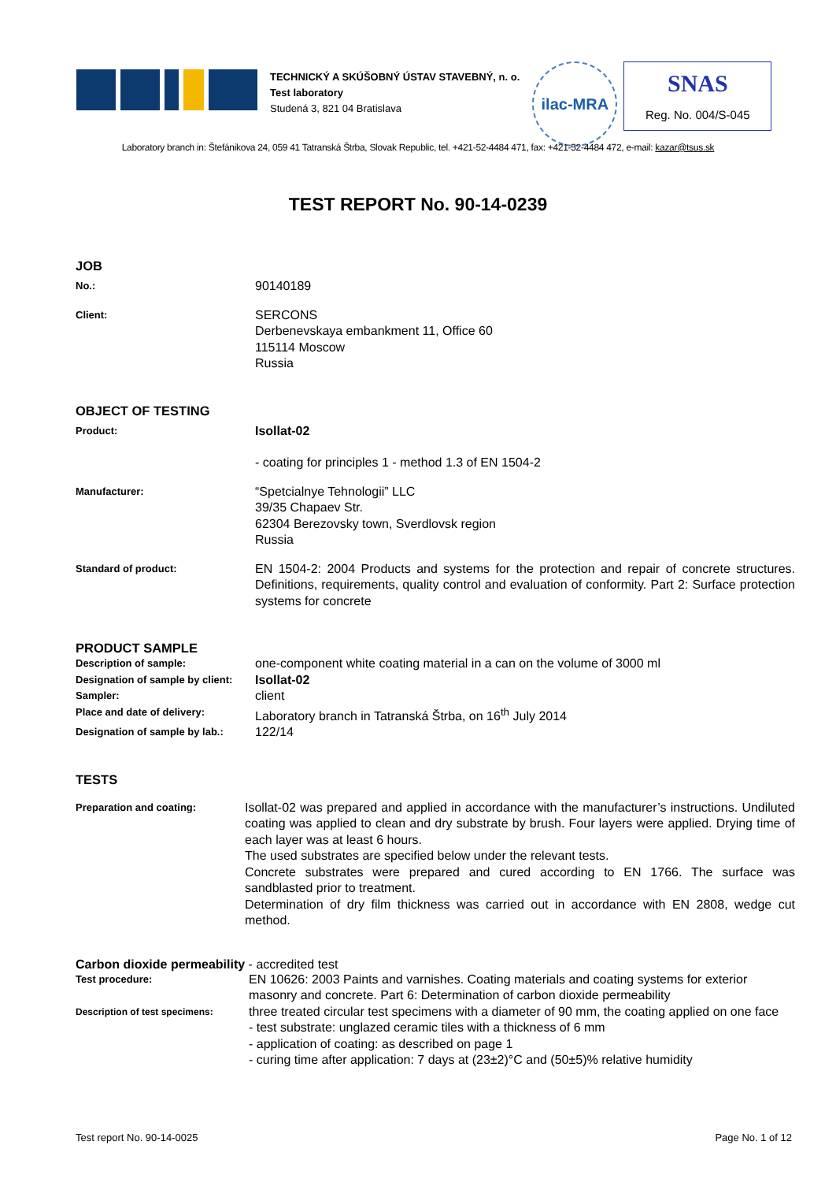TECHNICKÝ A SKÚŠOBNÝ ÚSTAV STAVEBNÝ, n. o.
Test laboratory
Studená 3, 821 04 Bratislava
ilac-MRA
SNAS
Reg. No. 004/S-045
Laboratory branch in: Štefánikova 24, 059 41 Tatranská Štrba, Slovak Republic, tel. +421-52-4484 471, fax: +421-52-4484 472, e-mail: kazar@tsus.sk
TEST REPORT No. 90-14-0239
JOB
No.:
90140189
Client:
SERCONS
Derbenevskaya embankment 11, Office 60
115114 Moscow
Russia
OBJECT OF TESTING
Product:
Isollat-02
- coating for principles 1 - method 1.3 of EN 1504-2
Manufacturer:
“Spetcialnye Tehnologii” LLC
39/35 Chapaev Str.
62304 Berezovsky town, Sverdlovsk region
Russia
Standard of product:
EN 1504-2: 2004 Products and systems for the protection and repair of concrete structures. Definitions, requirements, quality control and evaluation of conformity. Part 2: Surface protection systems for concrete
PRODUCT SAMPLE
Description of sample:
one-component white coating material in a can on the volume of 3000 ml
Designation of sample by client:
Isollat-02
Sampler:
client
Place and date of delivery:
Laboratory branch in Tatranská Štrba, on 16<sup>th</sup> July 2014
Designation of sample by lab.:
122/14
TESTS
Preparation and coating:
Isollat-02 was prepared and applied in accordance with the manufacturer’s instructions. Undiluted coating was applied to clean and dry substrate by brush. Four layers were applied. Drying time of each layer was at least 6 hours.
The used substrates are specified below under the relevant tests.
Concrete substrates were prepared and cured according to EN 1766. The surface was sandblasted prior to treatment.
Determination of dry film thickness was carried out in accordance with EN 2808, wedge cut method.
Carbon dioxide permeability - accredited test
Test procedure:
EN 10626: 2003 Paints and varnishes. Coating materials and coating systems for exterior masonry and concrete. Part 6: Determination of carbon dioxide permeability
Description of test specimens:
three treated circular test specimens with a diameter of 90 mm, the coating applied on one face
- test substrate: unglazed ceramic tiles with a thickness of 6 mm
- application of coating: as described on page 1
- curing time after application: 7 days at (23±2)°C and (50±5)% relative humidity
Test report No. 90-14-0025 Page No. 1 of 12